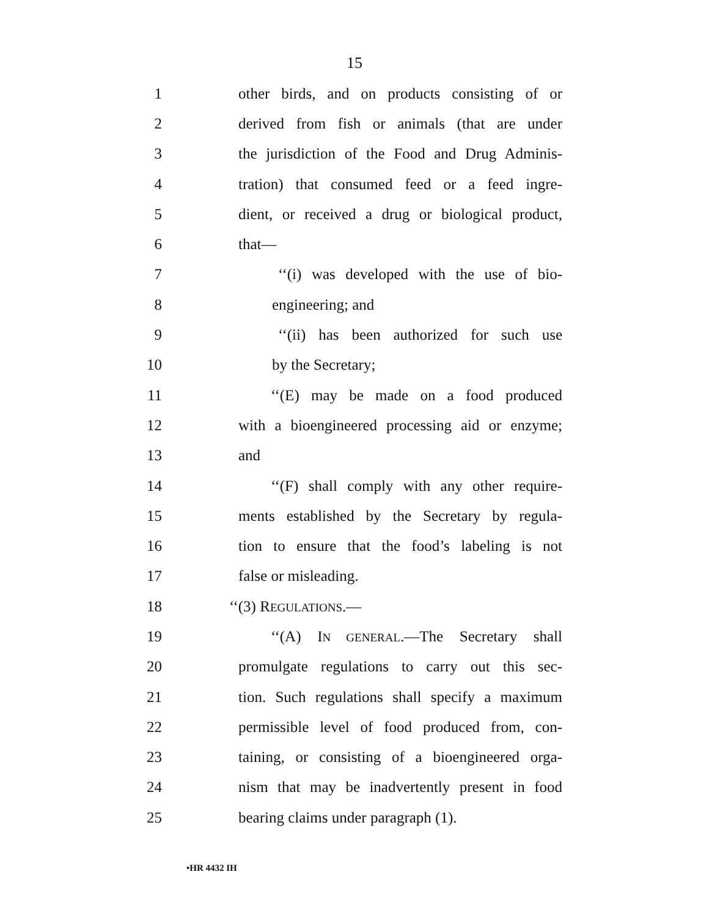15
1 other birds, and on products consisting of or
2 derived from fish or animals (that are under
3 the jurisdiction of the Food and Drug Adminis-
4 tration) that consumed feed or a feed ingre-
5 dient, or received a drug or biological product,
6 that—
7 ‘‘(i) was developed with the use of bio-
8 engineering; and
9 ‘‘(ii) has been authorized for such use
10 by the Secretary;
11 ‘‘(E) may be made on a food produced
12 with a bioengineered processing aid or enzyme;
13 and
14 ‘‘(F) shall comply with any other require-
15 ments established by the Secretary by regula-
16 tion to ensure that the food’s labeling is not
17 false or misleading.
18 ‘‘(3) REGULATIONS.—
19 ‘‘(A) IN GENERAL.—The Secretary shall
20 promulgate regulations to carry out this sec-
21 tion. Such regulations shall specify a maximum
22 permissible level of food produced from, con-
23 taining, or consisting of a bioengineered orga-
24 nism that may be inadvertently present in food
25 bearing claims under paragraph (1).
•HR 4432 IH